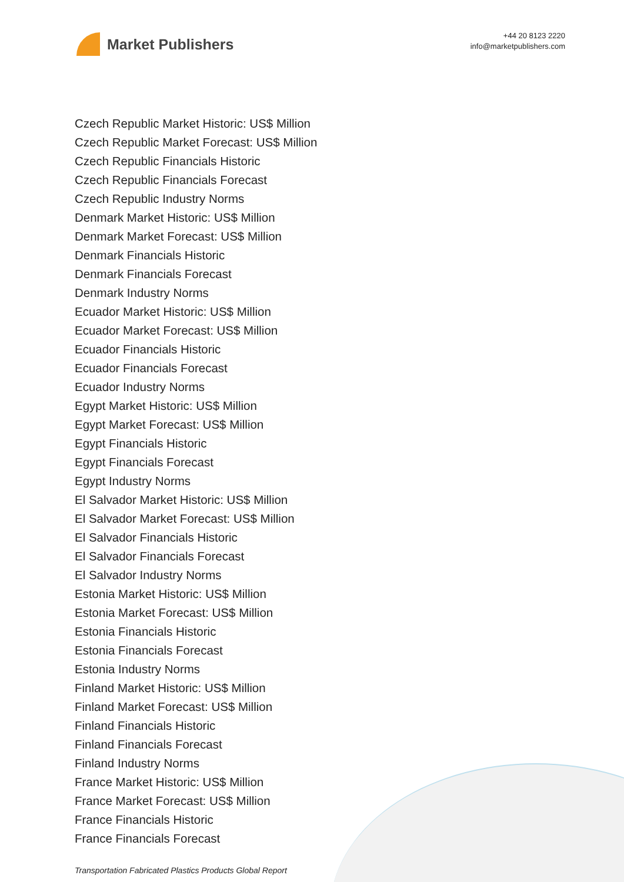Market Publishers
+44 20 8123 2220
info@marketpublishers.com
Czech Republic Market Historic: US$ Million
Czech Republic Market Forecast: US$ Million
Czech Republic Financials Historic
Czech Republic Financials Forecast
Czech Republic Industry Norms
Denmark Market Historic: US$ Million
Denmark Market Forecast: US$ Million
Denmark Financials Historic
Denmark Financials Forecast
Denmark Industry Norms
Ecuador Market Historic: US$ Million
Ecuador Market Forecast: US$ Million
Ecuador Financials Historic
Ecuador Financials Forecast
Ecuador Industry Norms
Egypt Market Historic: US$ Million
Egypt Market Forecast: US$ Million
Egypt Financials Historic
Egypt Financials Forecast
Egypt Industry Norms
El Salvador Market Historic: US$ Million
El Salvador Market Forecast: US$ Million
El Salvador Financials Historic
El Salvador Financials Forecast
El Salvador Industry Norms
Estonia Market Historic: US$ Million
Estonia Market Forecast: US$ Million
Estonia Financials Historic
Estonia Financials Forecast
Estonia Industry Norms
Finland Market Historic: US$ Million
Finland Market Forecast: US$ Million
Finland Financials Historic
Finland Financials Forecast
Finland Industry Norms
France Market Historic: US$ Million
France Market Forecast: US$ Million
France Financials Historic
France Financials Forecast
Transportation Fabricated Plastics Products Global Report